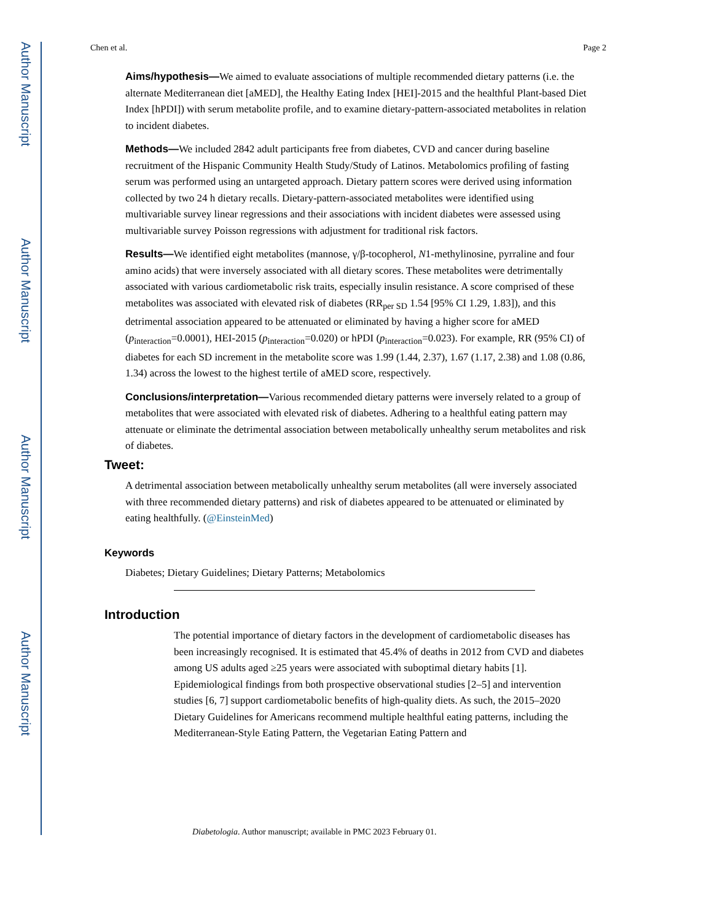Author Manuscript
Author Manuscript
Author Manuscript
Author Manuscript
Chen et al. Page 2
Aims/hypothesis—We aimed to evaluate associations of multiple recommended dietary patterns (i.e. the alternate Mediterranean diet [aMED], the Healthy Eating Index [HEI]-2015 and the healthful Plant-based Diet Index [hPDI]) with serum metabolite profile, and to examine dietary-pattern-associated metabolites in relation to incident diabetes.
Methods—We included 2842 adult participants free from diabetes, CVD and cancer during baseline recruitment of the Hispanic Community Health Study/Study of Latinos. Metabolomics profiling of fasting serum was performed using an untargeted approach. Dietary pattern scores were derived using information collected by two 24 h dietary recalls. Dietary-pattern-associated metabolites were identified using multivariable survey linear regressions and their associations with incident diabetes were assessed using multivariable survey Poisson regressions with adjustment for traditional risk factors.
Results—We identified eight metabolites (mannose, γ/β-tocopherol, N1-methylinosine, pyrraline and four amino acids) that were inversely associated with all dietary scores. These metabolites were detrimentally associated with various cardiometabolic risk traits, especially insulin resistance. A score comprised of these metabolites was associated with elevated risk of diabetes (RR<sub>per SD</sub> 1.54 [95% CI 1.29, 1.83]), and this detrimental association appeared to be attenuated or eliminated by having a higher score for aMED (p<sub>interaction</sub>=0.0001), HEI-2015 (p<sub>interaction</sub>=0.020) or hPDI (p<sub>interaction</sub>=0.023). For example, RR (95% CI) of diabetes for each SD increment in the metabolite score was 1.99 (1.44, 2.37), 1.67 (1.17, 2.38) and 1.08 (0.86, 1.34) across the lowest to the highest tertile of aMED score, respectively.
Conclusions/interpretation—Various recommended dietary patterns were inversely related to a group of metabolites that were associated with elevated risk of diabetes. Adhering to a healthful eating pattern may attenuate or eliminate the detrimental association between metabolically unhealthy serum metabolites and risk of diabetes.
Tweet:
A detrimental association between metabolically unhealthy serum metabolites (all were inversely associated with three recommended dietary patterns) and risk of diabetes appeared to be attenuated or eliminated by eating healthfully. (@EinsteinMed)
Keywords
Diabetes; Dietary Guidelines; Dietary Patterns; Metabolomics
Introduction
The potential importance of dietary factors in the development of cardiometabolic diseases has been increasingly recognised. It is estimated that 45.4% of deaths in 2012 from CVD and diabetes among US adults aged ≥25 years were associated with suboptimal dietary habits [1]. Epidemiological findings from both prospective observational studies [2–5] and intervention studies [6, 7] support cardiometabolic benefits of high-quality diets. As such, the 2015–2020 Dietary Guidelines for Americans recommend multiple healthful eating patterns, including the Mediterranean-Style Eating Pattern, the Vegetarian Eating Pattern and
Diabetologia. Author manuscript; available in PMC 2023 February 01.